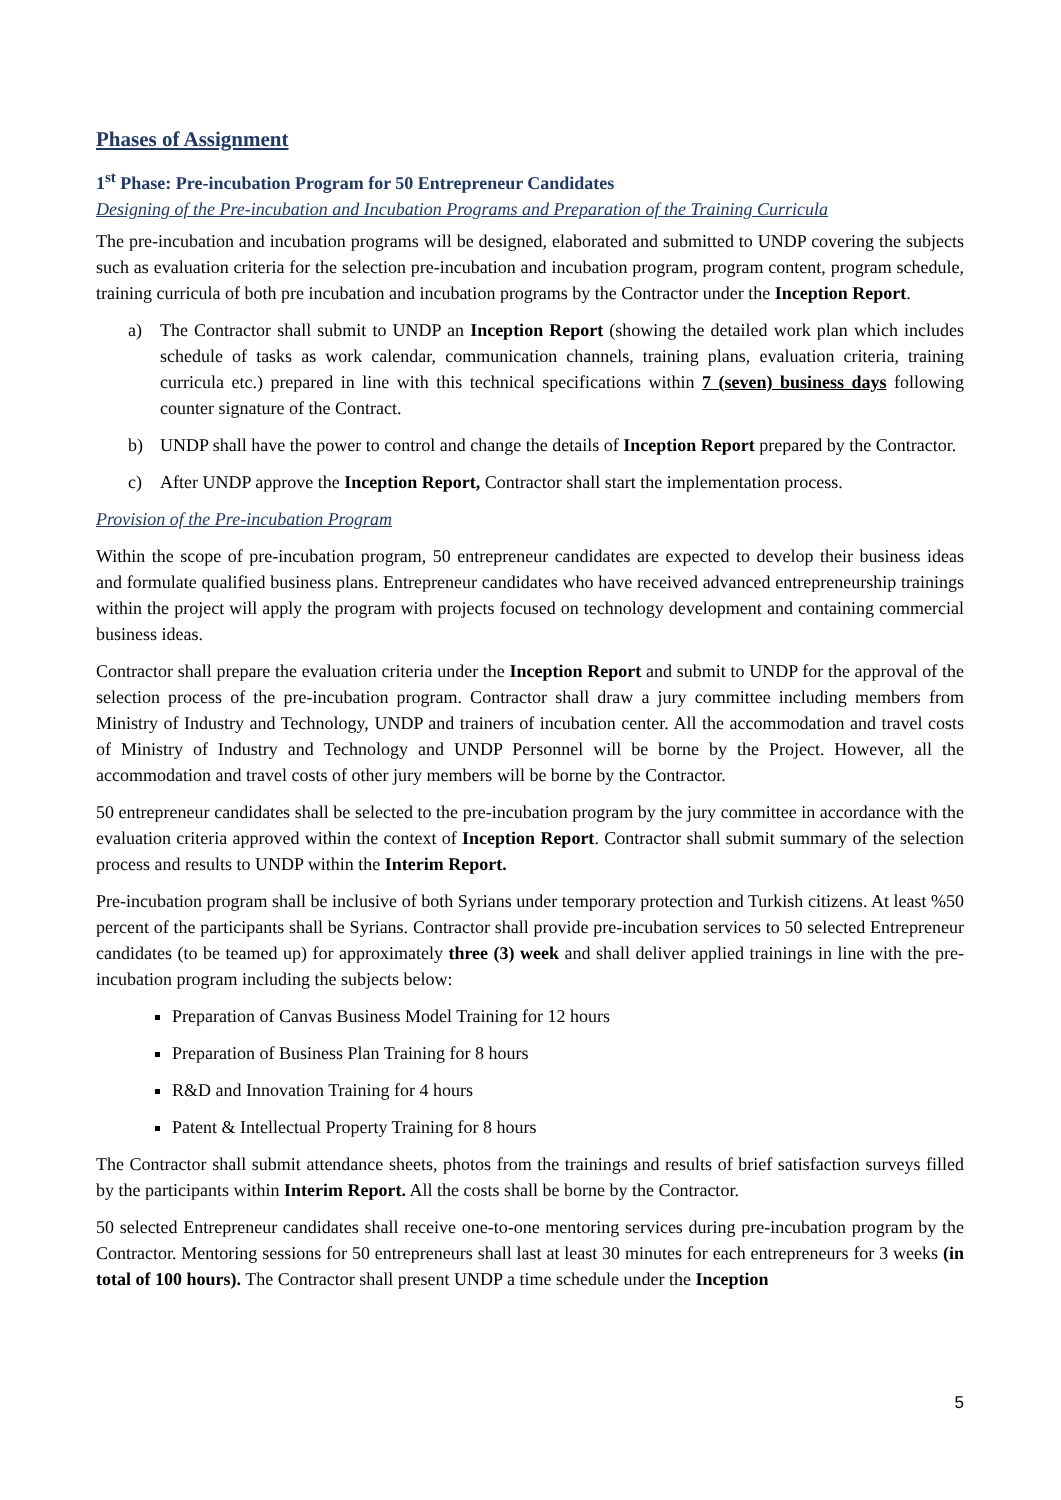Phases of Assignment
1<sup>st</sup> Phase: Pre-incubation Program for 50 Entrepreneur Candidates
Designing of the Pre-incubation and Incubation Programs and Preparation of the Training Curricula
The pre-incubation and incubation programs will be designed, elaborated and submitted to UNDP covering the subjects such as evaluation criteria for the selection pre-incubation and incubation program, program content, program schedule, training curricula of both pre incubation and incubation programs by the Contractor under the Inception Report.
a) The Contractor shall submit to UNDP an Inception Report (showing the detailed work plan which includes schedule of tasks as work calendar, communication channels, training plans, evaluation criteria, training curricula etc.) prepared in line with this technical specifications within 7 (seven) business days following counter signature of the Contract.
b) UNDP shall have the power to control and change the details of Inception Report prepared by the Contractor.
c) After UNDP approve the Inception Report, Contractor shall start the implementation process.
Provision of the Pre-incubation Program
Within the scope of pre-incubation program, 50 entrepreneur candidates are expected to develop their business ideas and formulate qualified business plans. Entrepreneur candidates who have received advanced entrepreneurship trainings within the project will apply the program with projects focused on technology development and containing commercial business ideas.
Contractor shall prepare the evaluation criteria under the Inception Report and submit to UNDP for the approval of the selection process of the pre-incubation program. Contractor shall draw a jury committee including members from Ministry of Industry and Technology, UNDP and trainers of incubation center. All the accommodation and travel costs of Ministry of Industry and Technology and UNDP Personnel will be borne by the Project. However, all the accommodation and travel costs of other jury members will be borne by the Contractor.
50 entrepreneur candidates shall be selected to the pre-incubation program by the jury committee in accordance with the evaluation criteria approved within the context of Inception Report. Contractor shall submit summary of the selection process and results to UNDP within the Interim Report.
Pre-incubation program shall be inclusive of both Syrians under temporary protection and Turkish citizens. At least %50 percent of the participants shall be Syrians. Contractor shall provide pre-incubation services to 50 selected Entrepreneur candidates (to be teamed up) for approximately three (3) week and shall deliver applied trainings in line with the pre-incubation program including the subjects below:
Preparation of Canvas Business Model Training for 12 hours
Preparation of Business Plan Training for 8 hours
R&D and Innovation Training for 4 hours
Patent & Intellectual Property Training for 8 hours
The Contractor shall submit attendance sheets, photos from the trainings and results of brief satisfaction surveys filled by the participants within Interim Report. All the costs shall be borne by the Contractor.
50 selected Entrepreneur candidates shall receive one-to-one mentoring services during pre-incubation program by the Contractor. Mentoring sessions for 50 entrepreneurs shall last at least 30 minutes for each entrepreneurs for 3 weeks (in total of 100 hours). The Contractor shall present UNDP a time schedule under the Inception
5